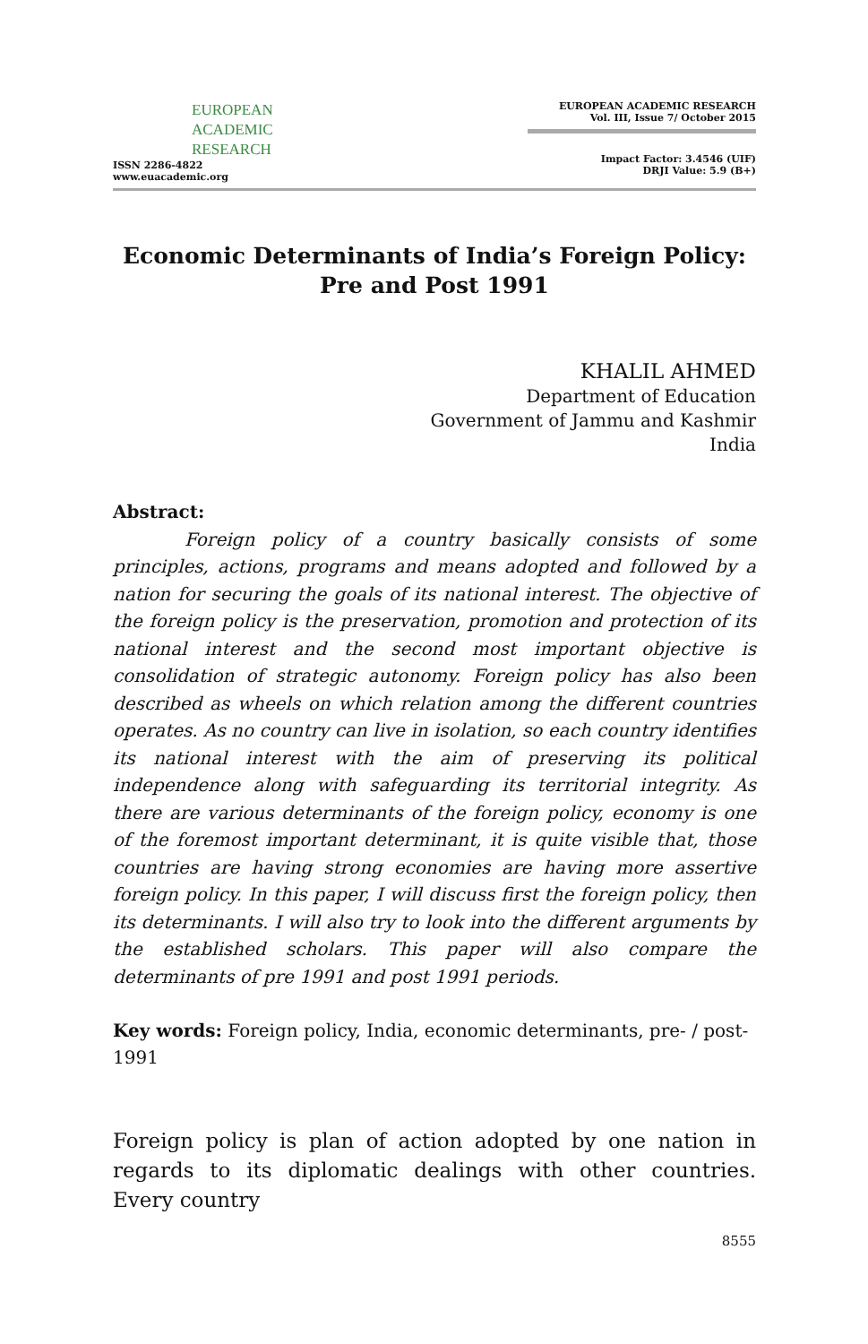EUROPEAN
ACADEMIC
RESEARCH
ISSN 2286-4822
www.euacademic.org
EUROPEAN ACADEMIC RESEARCH
Vol. III, Issue 7/ October 2015
Impact Factor: 3.4546 (UIF)
DRJI Value: 5.9 (B+)
Economic Determinants of India’s Foreign Policy:
Pre and Post 1991
KHALIL AHMED
Department of Education
Government of Jammu and Kashmir
India
Abstract:
Foreign policy of a country basically consists of some principles, actions, programs and means adopted and followed by a nation for securing the goals of its national interest. The objective of the foreign policy is the preservation, promotion and protection of its national interest and the second most important objective is consolidation of strategic autonomy. Foreign policy has also been described as wheels on which relation among the different countries operates. As no country can live in isolation, so each country identifies its national interest with the aim of preserving its political independence along with safeguarding its territorial integrity. As there are various determinants of the foreign policy, economy is one of the foremost important determinant, it is quite visible that, those countries are having strong economies are having more assertive foreign policy. In this paper, I will discuss first the foreign policy, then its determinants. I will also try to look into the different arguments by the established scholars. This paper will also compare the determinants of pre 1991 and post 1991 periods.
Key words: Foreign policy, India, economic determinants, pre- / post-1991
Foreign policy is plan of action adopted by one nation in regards to its diplomatic dealings with other countries. Every country
8555